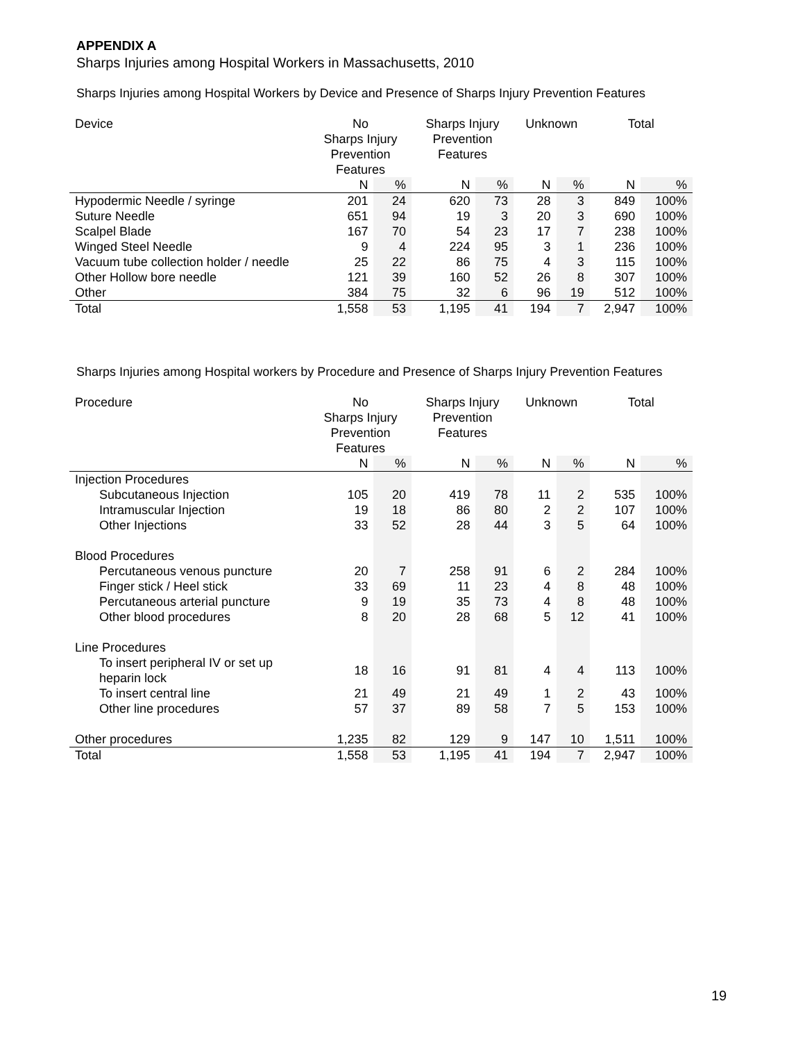APPENDIX A
Sharps Injuries among Hospital Workers in Massachusetts, 2010
Sharps Injuries among Hospital Workers by Device and Presence of Sharps Injury Prevention Features
| Device | No Sharps Injury Prevention Features | | Sharps Injury Prevention Features | | Unknown | | Total | |
| --- | --- | --- | --- | --- | --- | --- | --- | --- |
| | N | % | N | % | N | % | N | % |
| Hypodermic Needle / syringe | 201 | 24 | 620 | 73 | 28 | 3 | 849 | 100% |
| Suture Needle | 651 | 94 | 19 | 3 | 20 | 3 | 690 | 100% |
| Scalpel Blade | 167 | 70 | 54 | 23 | 17 | 7 | 238 | 100% |
| Winged Steel Needle | 9 | 4 | 224 | 95 | 3 | 1 | 236 | 100% |
| Vacuum tube collection holder / needle | 25 | 22 | 86 | 75 | 4 | 3 | 115 | 100% |
| Other Hollow bore needle | 121 | 39 | 160 | 52 | 26 | 8 | 307 | 100% |
| Other | 384 | 75 | 32 | 6 | 96 | 19 | 512 | 100% |
| Total | 1,558 | 53 | 1,195 | 41 | 194 | 7 | 2,947 | 100% |
Sharps Injuries among Hospital workers by Procedure and Presence of Sharps Injury Prevention Features
| Procedure | No Sharps Injury Prevention Features | | Sharps Injury Prevention Features | | Unknown | | Total | |
| --- | --- | --- | --- | --- | --- | --- | --- | --- |
| | N | % | N | % | N | % | N | % |
| Injection Procedures | | | | | | | | |
| Subcutaneous Injection | 105 | 20 | 419 | 78 | 11 | 2 | 535 | 100% |
| Intramuscular Injection | 19 | 18 | 86 | 80 | 2 | 2 | 107 | 100% |
| Other Injections | 33 | 52 | 28 | 44 | 3 | 5 | 64 | 100% |
| Blood Procedures | | | | | | | | |
| Percutaneous venous puncture | 20 | 7 | 258 | 91 | 6 | 2 | 284 | 100% |
| Finger stick / Heel stick | 33 | 69 | 11 | 23 | 4 | 8 | 48 | 100% |
| Percutaneous arterial puncture | 9 | 19 | 35 | 73 | 4 | 8 | 48 | 100% |
| Other blood procedures | 8 | 20 | 28 | 68 | 5 | 12 | 41 | 100% |
| Line Procedures | | | | | | | | |
| To insert peripheral IV or set up heparin lock | 18 | 16 | 91 | 81 | 4 | 4 | 113 | 100% |
| To insert central line | 21 | 49 | 21 | 49 | 1 | 2 | 43 | 100% |
| Other line procedures | 57 | 37 | 89 | 58 | 7 | 5 | 153 | 100% |
| Other procedures | 1,235 | 82 | 129 | 9 | 147 | 10 | 1,511 | 100% |
| Total | 1,558 | 53 | 1,195 | 41 | 194 | 7 | 2,947 | 100% |
19